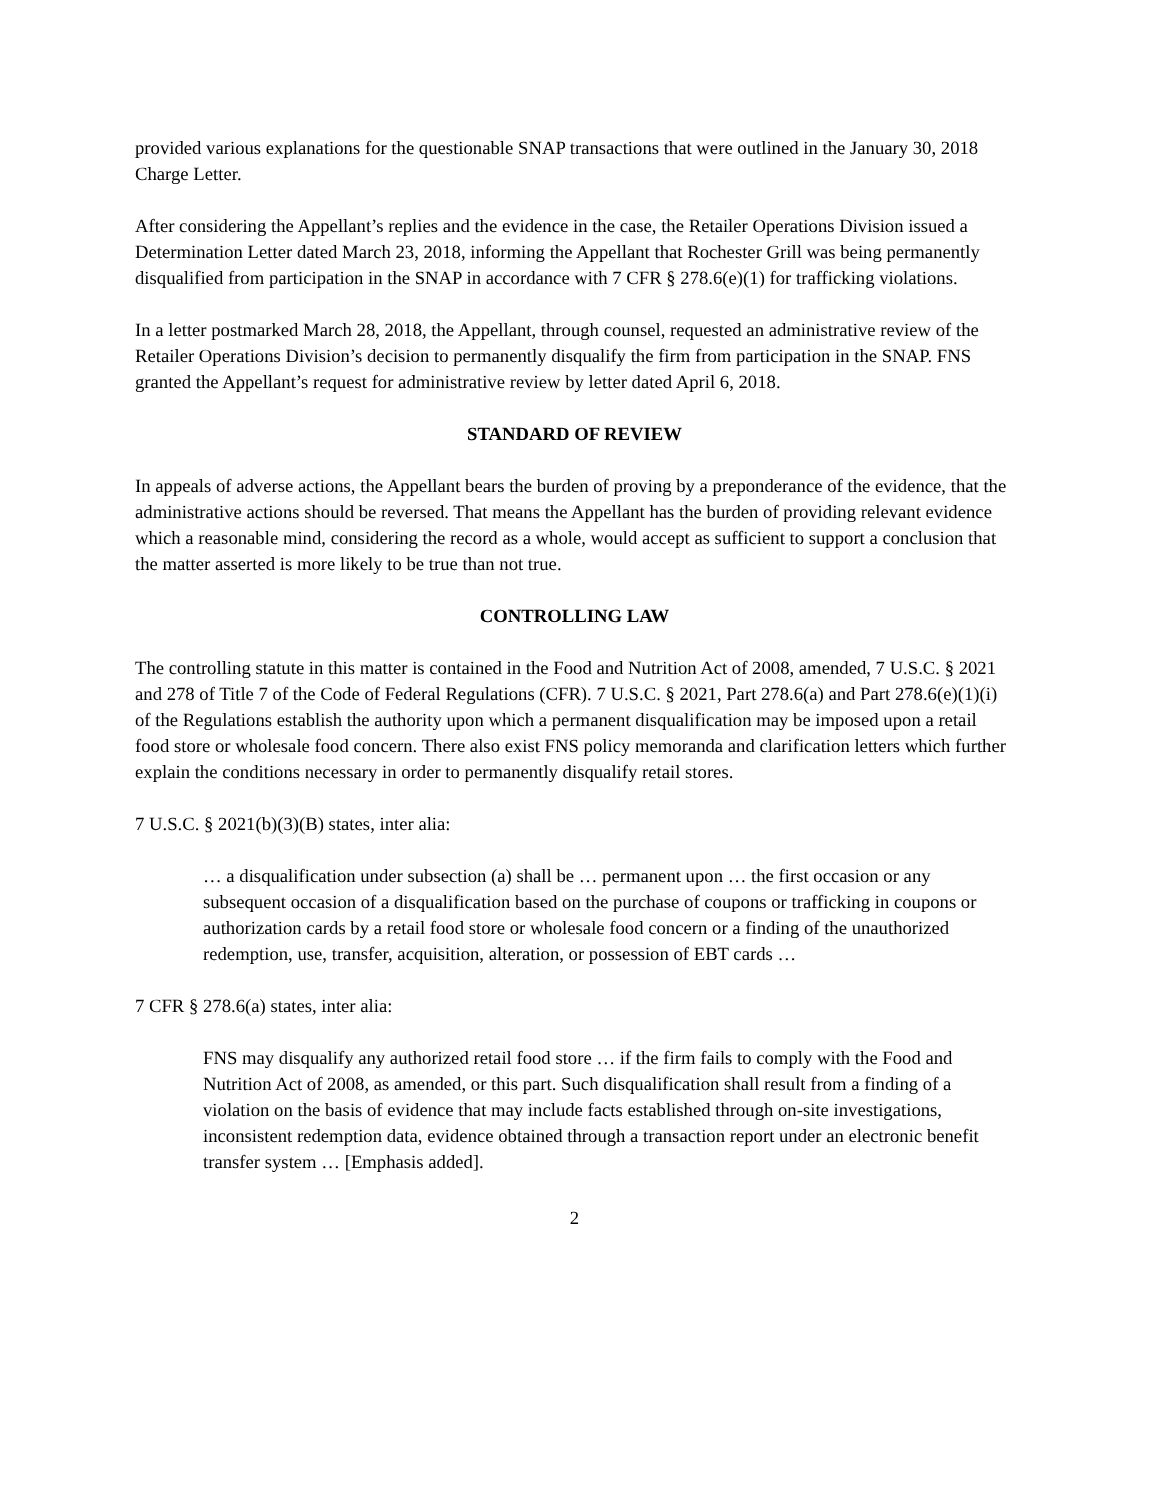provided various explanations for the questionable SNAP transactions that were outlined in the January 30, 2018 Charge Letter.
After considering the Appellant’s replies and the evidence in the case, the Retailer Operations Division issued a Determination Letter dated March 23, 2018, informing the Appellant that Rochester Grill was being permanently disqualified from participation in the SNAP in accordance with 7 CFR § 278.6(e)(1) for trafficking violations.
In a letter postmarked March 28, 2018, the Appellant, through counsel, requested an administrative review of the Retailer Operations Division’s decision to permanently disqualify the firm from participation in the SNAP. FNS granted the Appellant’s request for administrative review by letter dated April 6, 2018.
STANDARD OF REVIEW
In appeals of adverse actions, the Appellant bears the burden of proving by a preponderance of the evidence, that the administrative actions should be reversed. That means the Appellant has the burden of providing relevant evidence which a reasonable mind, considering the record as a whole, would accept as sufficient to support a conclusion that the matter asserted is more likely to be true than not true.
CONTROLLING LAW
The controlling statute in this matter is contained in the Food and Nutrition Act of 2008, amended, 7 U.S.C. § 2021 and 278 of Title 7 of the Code of Federal Regulations (CFR). 7 U.S.C. § 2021, Part 278.6(a) and Part 278.6(e)(1)(i) of the Regulations establish the authority upon which a permanent disqualification may be imposed upon a retail food store or wholesale food concern. There also exist FNS policy memoranda and clarification letters which further explain the conditions necessary in order to permanently disqualify retail stores.
7 U.S.C. § 2021(b)(3)(B) states, inter alia:
… a disqualification under subsection (a) shall be … permanent upon … the first occasion or any subsequent occasion of a disqualification based on the purchase of coupons or trafficking in coupons or authorization cards by a retail food store or wholesale food concern or a finding of the unauthorized redemption, use, transfer, acquisition, alteration, or possession of EBT cards …
7 CFR § 278.6(a) states, inter alia:
FNS may disqualify any authorized retail food store … if the firm fails to comply with the Food and Nutrition Act of 2008, as amended, or this part. Such disqualification shall result from a finding of a violation on the basis of evidence that may include facts established through on-site investigations, inconsistent redemption data, evidence obtained through a transaction report under an electronic benefit transfer system … [Emphasis added].
2